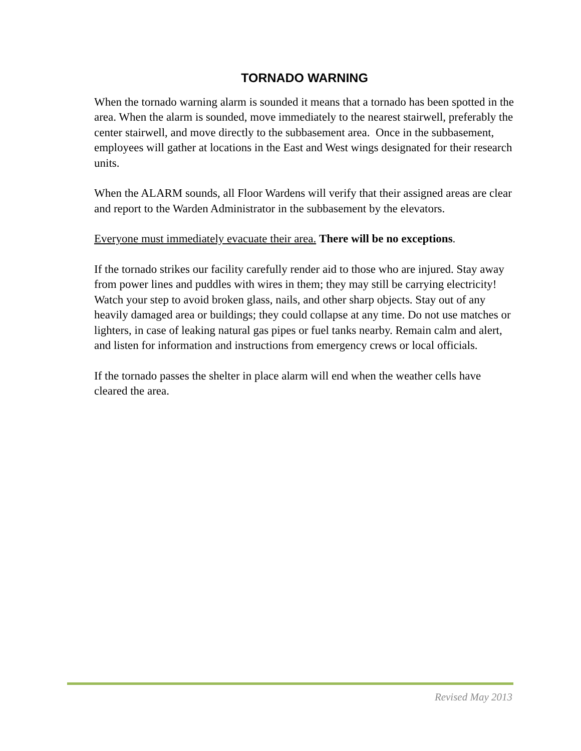TORNADO WARNING
When the tornado warning alarm is sounded it means that a tornado has been spotted in the area. When the alarm is sounded, move immediately to the nearest stairwell, preferably the center stairwell, and move directly to the subbasement area. Once in the subbasement, employees will gather at locations in the East and West wings designated for their research units.
When the ALARM sounds, all Floor Wardens will verify that their assigned areas are clear and report to the Warden Administrator in the subbasement by the elevators.
Everyone must immediately evacuate their area. There will be no exceptions.
If the tornado strikes our facility carefully render aid to those who are injured. Stay away from power lines and puddles with wires in them; they may still be carrying electricity! Watch your step to avoid broken glass, nails, and other sharp objects. Stay out of any heavily damaged area or buildings; they could collapse at any time. Do not use matches or lighters, in case of leaking natural gas pipes or fuel tanks nearby. Remain calm and alert, and listen for information and instructions from emergency crews or local officials.
If the tornado passes the shelter in place alarm will end when the weather cells have cleared the area.
Revised May 2013